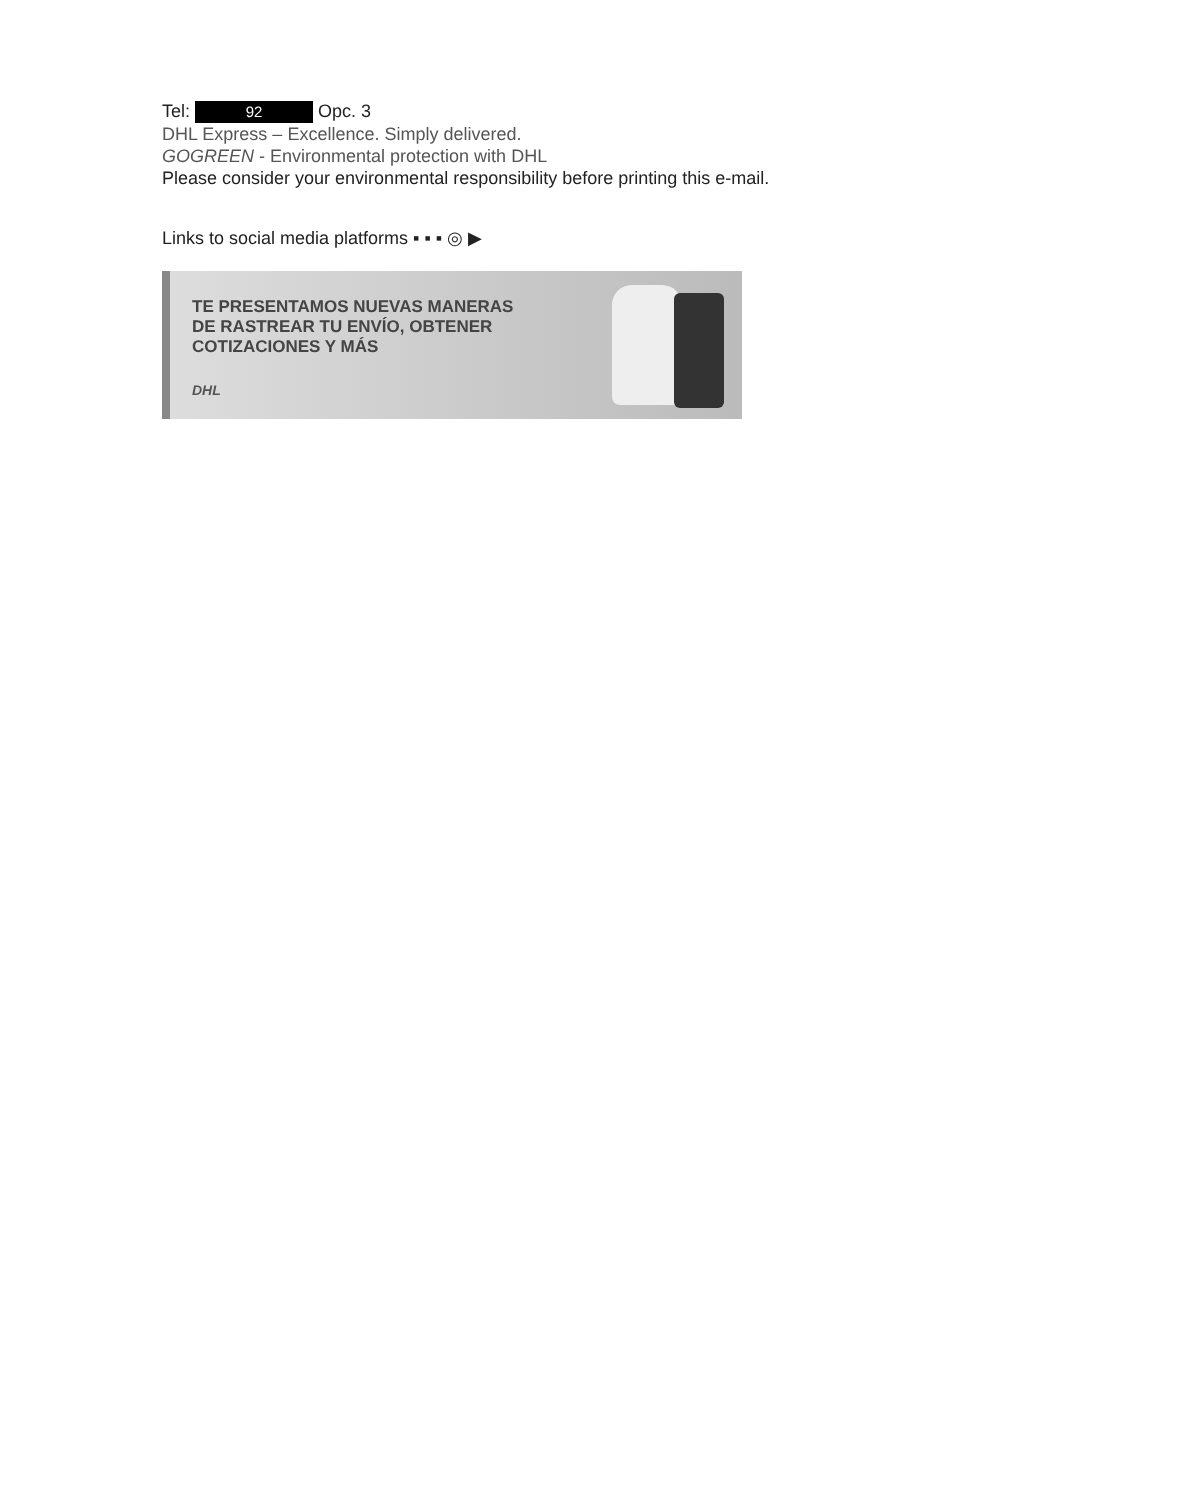Tel: 92 Opc. 3
DHL Express – Excellence. Simply delivered.
GOGREEN - Environmental protection with DHL
Please consider your environmental responsibility before printing this e-mail.
Links to social media platforms ▪ ▪ ▪ ◎ ▶
TE PRESENTAMOS NUEVAS MANERAS
DE RASTREAR TU ENVÍO, OBTENER
COTIZACIONES Y MÁS
DHL